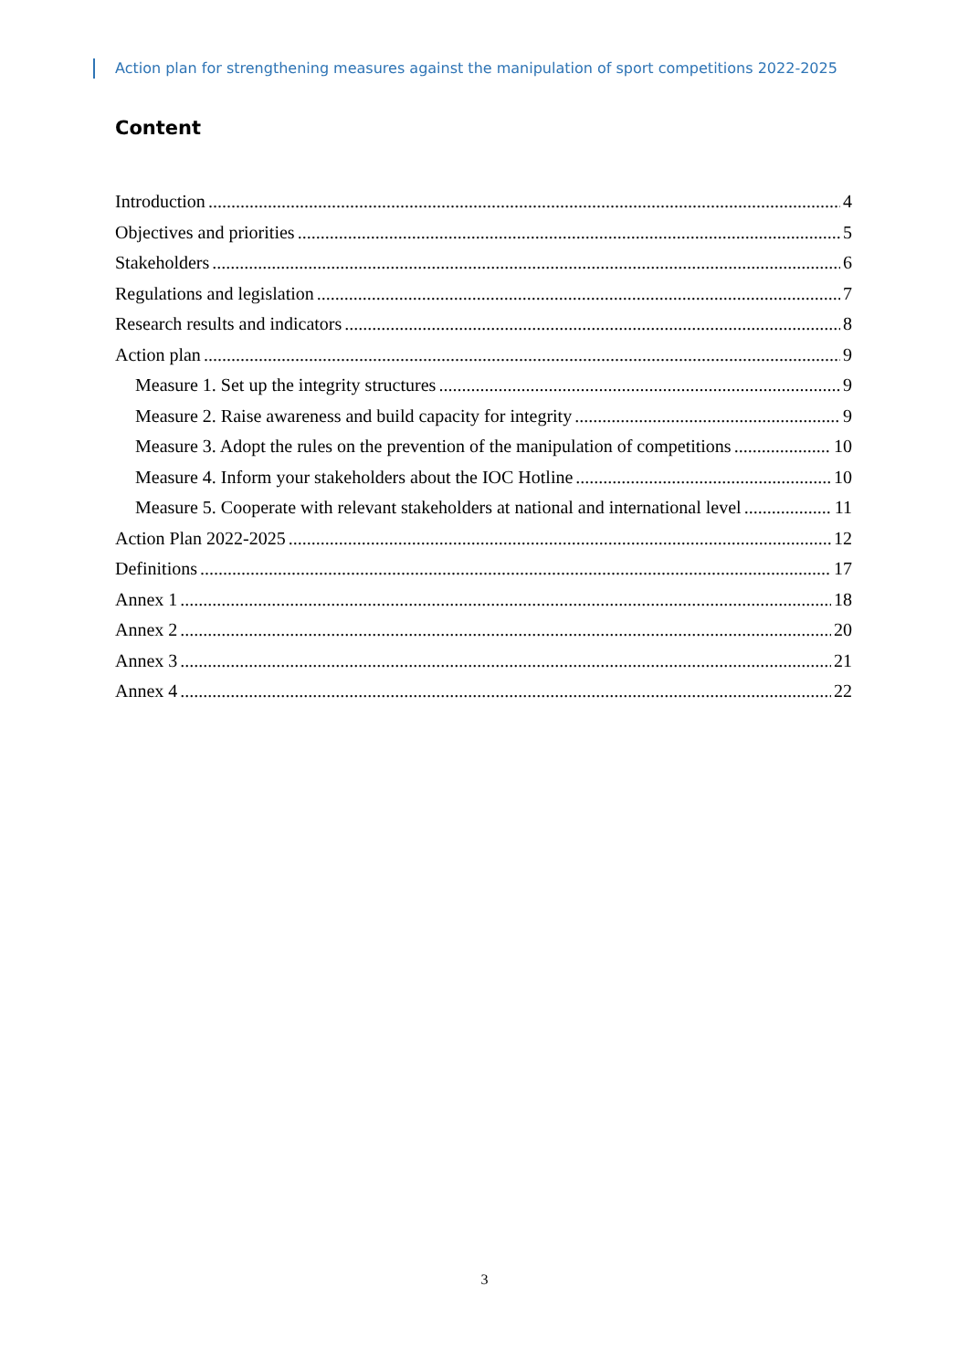Action plan for strengthening measures against the manipulation of sport competitions 2022-2025
Content
Introduction 4
Objectives and priorities 5
Stakeholders 6
Regulations and legislation 7
Research results and indicators 8
Action plan 9
Measure 1. Set up the integrity structures 9
Measure 2. Raise awareness and build capacity for integrity 9
Measure 3. Adopt the rules on the prevention of the manipulation of competitions 10
Measure 4. Inform your stakeholders about the IOC Hotline 10
Measure 5. Cooperate with relevant stakeholders at national and international level 11
Action Plan 2022-2025 12
Definitions 17
Annex 1 18
Annex 2 20
Annex 3 21
Annex 4 22
3